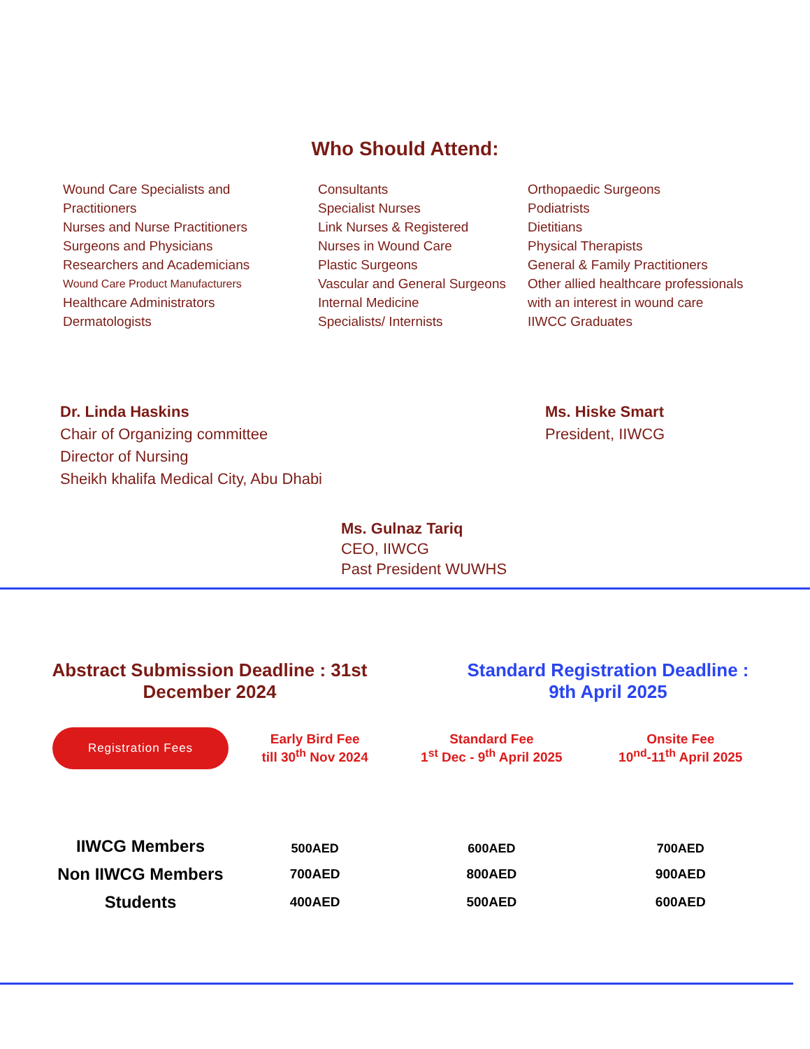Who Should Attend:
Wound Care Specialists and Practitioners
Nurses and Nurse Practitioners
Surgeons and Physicians
Researchers and Academicians
Wound Care Product Manufacturers
Healthcare Administrators
Dermatologists
Consultants
Specialist Nurses
Link Nurses & Registered
Nurses in Wound Care
Plastic Surgeons
Vascular and General Surgeons
Internal Medicine
Specialists/ Internists
Orthopaedic Surgeons
Podiatrists
Dietitians
Physical Therapists
General & Family Practitioners
Other allied healthcare professionals with an interest in wound care
IIWCC Graduates
Dr. Linda Haskins
Chair of Organizing committee
Director of Nursing
Sheikh khalifa Medical City, Abu Dhabi
Ms. Hiske Smart
President, IIWCG
Ms. Gulnaz Tariq
CEO, IIWCG
Past President WUWHS
Abstract Submission Deadline : 31st
December 2024
Standard Registration Deadline :
9th April 2025
| Registration Fees | Early Bird Fee till 30<sup>th</sup> Nov 2024 | Standard Fee 1<sup>st</sup> Dec - 9<sup>th</sup> April 2025 | Onsite Fee 10<sup>nd</sup>-11<sup>th</sup> April 2025 |
| --- | --- | --- | --- |
| IIWCG Members | 500AED | 600AED | 700AED |
| Non IIWCG Members | 700AED | 800AED | 900AED |
| Students | 400AED | 500AED | 600AED |